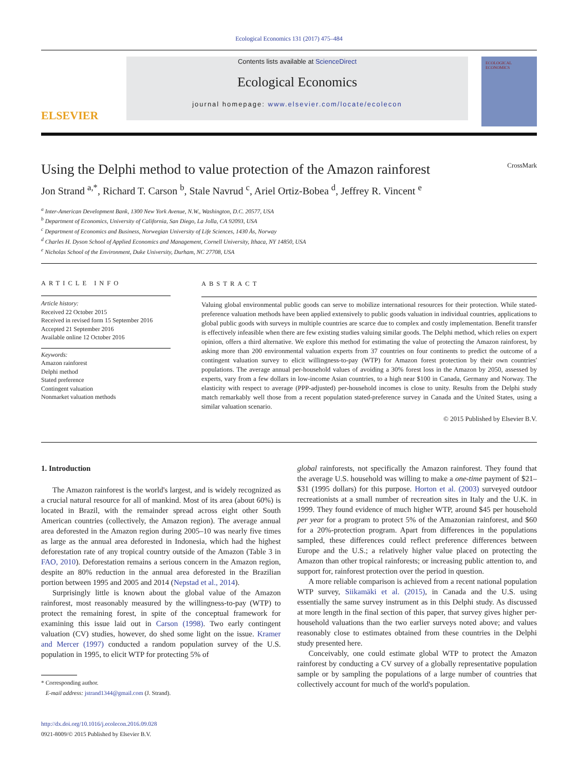Ecological Economics 131 (2017) 475–484
ELSEVIER
Contents lists available at ScienceDirect
Ecological Economics
journal homepage: www.elsevier.com/locate/ecolecon
ECOLOGICAL ECONOMICS
Using the Delphi method to value protection of the Amazon rainforest CrossMark
Jon Strand <sup>a,*</sup>, Richard T. Carson <sup>b</sup>, Stale Navrud <sup>c</sup>, Ariel Ortiz-Bobea <sup>d</sup>, Jeffrey R. Vincent <sup>e</sup>
<sup>a</sup> Inter-American Development Bank, 1300 New York Avenue, N.W., Washington, D.C. 20577, USA
<sup>b</sup> Department of Economics, University of California, San Diego, La Jolla, CA 92093, USA
<sup>c</sup> Department of Economics and Business, Norwegian University of Life Sciences, 1430 Ås, Norway
<sup>d</sup> Charles H. Dyson School of Applied Economics and Management, Cornell University, Ithaca, NY 14850, USA
<sup>e</sup> Nicholas School of the Environment, Duke University, Durham, NC 27708, USA
ARTICLE INFO
Article history:
Received 22 October 2015
Received in revised form 15 September 2016
Accepted 21 September 2016
Available online 12 October 2016
Keywords:
Amazon rainforest
Delphi method
Stated preference
Contingent valuation
Nonmarket valuation methods
ABSTRACT
Valuing global environmental public goods can serve to mobilize international resources for their protection. While stated-preference valuation methods have been applied extensively to public goods valuation in individual countries, applications to global public goods with surveys in multiple countries are scarce due to complex and costly implementation. Benefit transfer is effectively infeasible when there are few existing studies valuing similar goods. The Delphi method, which relies on expert opinion, offers a third alternative. We explore this method for estimating the value of protecting the Amazon rainforest, by asking more than 200 environmental valuation experts from 37 countries on four continents to predict the outcome of a contingent valuation survey to elicit willingness-to-pay (WTP) for Amazon forest protection by their own countries' populations. The average annual per-household values of avoiding a 30% forest loss in the Amazon by 2050, assessed by experts, vary from a few dollars in low-income Asian countries, to a high near $100 in Canada, Germany and Norway. The elasticity with respect to average (PPP-adjusted) per-household incomes is close to unity. Results from the Delphi study match remarkably well those from a recent population stated-preference survey in Canada and the United States, using a similar valuation scenario.
© 2015 Published by Elsevier B.V.
1. Introduction
The Amazon rainforest is the world's largest, and is widely recognized as a crucial natural resource for all of mankind. Most of its area (about 60%) is located in Brazil, with the remainder spread across eight other South American countries (collectively, the Amazon region). The average annual area deforested in the Amazon region during 2005–10 was nearly five times as large as the annual area deforested in Indonesia, which had the highest deforestation rate of any tropical country outside of the Amazon (Table 3 in FAO, 2010). Deforestation remains a serious concern in the Amazon region, despite an 80% reduction in the annual area deforested in the Brazilian portion between 1995 and 2005 and 2014 (Nepstad et al., 2014).
Surprisingly little is known about the global value of the Amazon rainforest, most reasonably measured by the willingness-to-pay (WTP) to protect the remaining forest, in spite of the conceptual framework for examining this issue laid out in Carson (1998). Two early contingent valuation (CV) studies, however, do shed some light on the issue. Kramer and Mercer (1997) conducted a random population survey of the U.S. population in 1995, to elicit WTP for protecting 5% of
* Corresponding author.
E-mail address: jstrand1344@gmail.com (J. Strand).
http://dx.doi.org/10.1016/j.ecolecon.2016.09.028
0921-8009/© 2015 Published by Elsevier B.V.
global rainforests, not specifically the Amazon rainforest. They found that the average U.S. household was willing to make a one-time payment of $21–$31 (1995 dollars) for this purpose. Horton et al. (2003) surveyed outdoor recreationists at a small number of recreation sites in Italy and the U.K. in 1999. They found evidence of much higher WTP, around $45 per household per year for a program to protect 5% of the Amazonian rainforest, and $60 for a 20%-protection program. Apart from differences in the populations sampled, these differences could reflect preference differences between Europe and the U.S.; a relatively higher value placed on protecting the Amazon than other tropical rainforests; or increasing public attention to, and support for, rainforest protection over the period in question.
A more reliable comparison is achieved from a recent national population WTP survey, Siikamäki et al. (2015), in Canada and the U.S. using essentially the same survey instrument as in this Delphi study. As discussed at more length in the final section of this paper, that survey gives higher per-household valuations than the two earlier surveys noted above; and values reasonably close to estimates obtained from these countries in the Delphi study presented here.
Conceivably, one could estimate global WTP to protect the Amazon rainforest by conducting a CV survey of a globally representative population sample or by sampling the populations of a large number of countries that collectively account for much of the world's population.